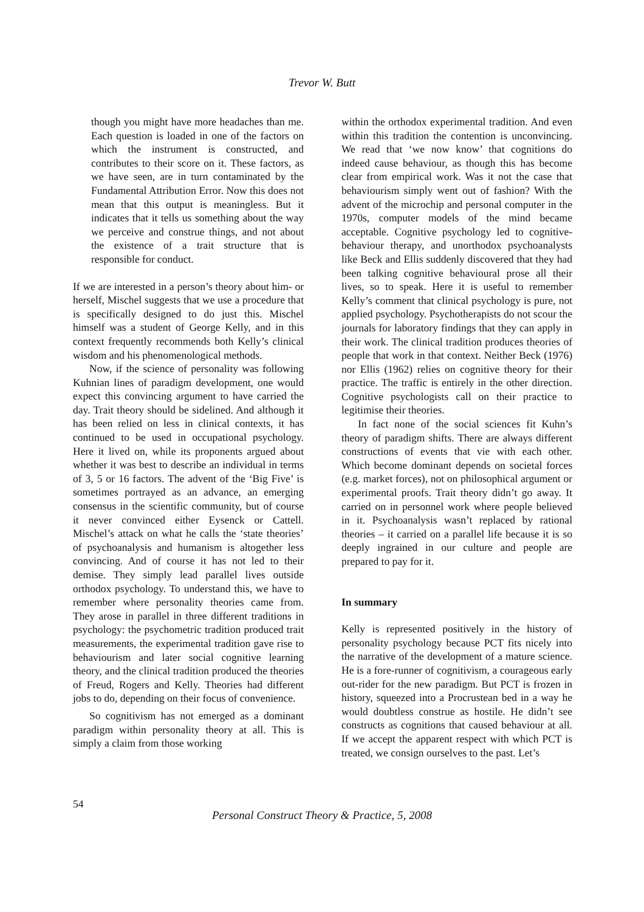Trevor W. Butt
though you might have more headaches than me. Each question is loaded in one of the factors on which the instrument is constructed, and contributes to their score on it. These factors, as we have seen, are in turn contaminated by the Fundamental Attribution Error. Now this does not mean that this output is meaningless. But it indicates that it tells us something about the way we perceive and construe things, and not about the existence of a trait structure that is responsible for conduct.
If we are interested in a person’s theory about him- or herself, Mischel suggests that we use a procedure that is specifically designed to do just this. Mischel himself was a student of George Kelly, and in this context frequently recommends both Kelly’s clinical wisdom and his phenomenological methods.
Now, if the science of personality was following Kuhnian lines of paradigm development, one would expect this convincing argument to have carried the day. Trait theory should be sidelined. And although it has been relied on less in clinical contexts, it has continued to be used in occupational psychology. Here it lived on, while its proponents argued about whether it was best to describe an individual in terms of 3, 5 or 16 factors. The advent of the ‘Big Five’ is sometimes portrayed as an advance, an emerging consensus in the scientific community, but of course it never convinced either Eysenck or Cattell. Mischel’s attack on what he calls the ‘state theories’ of psychoanalysis and humanism is altogether less convincing. And of course it has not led to their demise. They simply lead parallel lives outside orthodox psychology. To understand this, we have to remember where personality theories came from. They arose in parallel in three different traditions in psychology: the psychometric tradition produced trait measurements, the experimental tradition gave rise to behaviourism and later social cognitive learning theory, and the clinical tradition produced the theories of Freud, Rogers and Kelly. Theories had different jobs to do, depending on their focus of convenience.
So cognitivism has not emerged as a dominant paradigm within personality theory at all. This is simply a claim from those working
within the orthodox experimental tradition. And even within this tradition the contention is unconvincing. We read that ‘we now know’ that cognitions do indeed cause behaviour, as though this has become clear from empirical work. Was it not the case that behaviourism simply went out of fashion? With the advent of the microchip and personal computer in the 1970s, computer models of the mind became acceptable. Cognitive psychology led to cognitive-behaviour therapy, and unorthodox psychoanalysts like Beck and Ellis suddenly discovered that they had been talking cognitive behavioural prose all their lives, so to speak. Here it is useful to remember Kelly’s comment that clinical psychology is pure, not applied psychology. Psychotherapists do not scour the journals for laboratory findings that they can apply in their work. The clinical tradition produces theories of people that work in that context. Neither Beck (1976) nor Ellis (1962) relies on cognitive theory for their practice. The traffic is entirely in the other direction. Cognitive psychologists call on their practice to legitimise their theories.
In fact none of the social sciences fit Kuhn’s theory of paradigm shifts. There are always different constructions of events that vie with each other. Which become dominant depends on societal forces (e.g. market forces), not on philosophical argument or experimental proofs. Trait theory didn’t go away. It carried on in personnel work where people believed in it. Psychoanalysis wasn’t replaced by rational theories – it carried on a parallel life because it is so deeply ingrained in our culture and people are prepared to pay for it.
In summary
Kelly is represented positively in the history of personality psychology because PCT fits nicely into the narrative of the development of a mature science. He is a fore-runner of cognitivism, a courageous early out-rider for the new paradigm. But PCT is frozen in history, squeezed into a Procrustean bed in a way he would doubtless construe as hostile. He didn’t see constructs as cognitions that caused behaviour at all. If we accept the apparent respect with which PCT is treated, we consign ourselves to the past. Let’s
54
Personal Construct Theory & Practice, 5, 2008